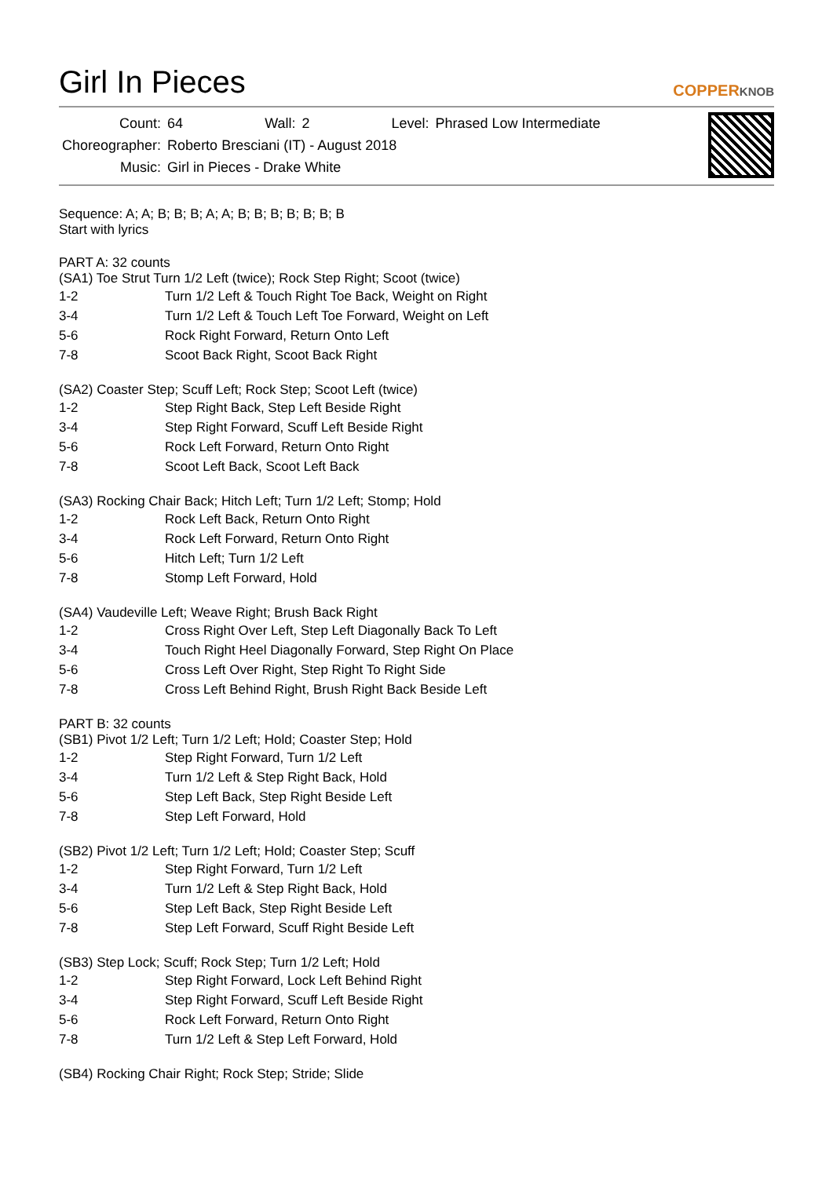Girl In Pieces
COPPERKNOB
| Count: | 64 | Wall: | 2 | Level: | Phrased Low Intermediate |
| Choreographer: | Roberto Bresciani (IT) - August 2018 | | | | |
| Music: | Girl in Pieces - Drake White | | | | |
Sequence: A; A; B; B; B; A; A; B; B; B; B; B; B; B
Start with lyrics
PART A: 32 counts
(SA1) Toe Strut Turn 1/2 Left (twice); Rock Step Right; Scoot (twice)
| 1-2 | Turn 1/2 Left & Touch Right Toe Back, Weight on Right |
| 3-4 | Turn 1/2 Left & Touch Left Toe Forward, Weight on Left |
| 5-6 | Rock Right Forward, Return Onto Left |
| 7-8 | Scoot Back Right, Scoot Back Right |
(SA2) Coaster Step; Scuff Left; Rock Step; Scoot Left (twice)
| 1-2 | Step Right Back, Step Left Beside Right |
| 3-4 | Step Right Forward, Scuff Left Beside Right |
| 5-6 | Rock Left Forward, Return Onto Right |
| 7-8 | Scoot Left Back, Scoot Left Back |
(SA3) Rocking Chair Back; Hitch Left; Turn 1/2 Left; Stomp; Hold
| 1-2 | Rock Left Back, Return Onto Right |
| 3-4 | Rock Left Forward, Return Onto Right |
| 5-6 | Hitch Left; Turn 1/2 Left |
| 7-8 | Stomp Left Forward, Hold |
(SA4) Vaudeville Left; Weave Right; Brush Back Right
| 1-2 | Cross Right Over Left, Step Left Diagonally Back To Left |
| 3-4 | Touch Right Heel Diagonally Forward, Step Right On Place |
| 5-6 | Cross Left Over Right, Step Right To Right Side |
| 7-8 | Cross Left Behind Right, Brush Right Back Beside Left |
PART B: 32 counts
(SB1) Pivot 1/2 Left; Turn 1/2 Left; Hold; Coaster Step; Hold
| 1-2 | Step Right Forward, Turn 1/2 Left |
| 3-4 | Turn 1/2 Left & Step Right Back, Hold |
| 5-6 | Step Left Back, Step Right Beside Left |
| 7-8 | Step Left Forward, Hold |
(SB2) Pivot 1/2 Left; Turn 1/2 Left; Hold; Coaster Step; Scuff
| 1-2 | Step Right Forward, Turn 1/2 Left |
| 3-4 | Turn 1/2 Left & Step Right Back, Hold |
| 5-6 | Step Left Back, Step Right Beside Left |
| 7-8 | Step Left Forward, Scuff Right Beside Left |
(SB3) Step Lock; Scuff; Rock Step; Turn 1/2 Left; Hold
| 1-2 | Step Right Forward, Lock Left Behind Right |
| 3-4 | Step Right Forward, Scuff Left Beside Right |
| 5-6 | Rock Left Forward, Return Onto Right |
| 7-8 | Turn 1/2 Left & Step Left Forward, Hold |
(SB4) Rocking Chair Right; Rock Step; Stride; Slide